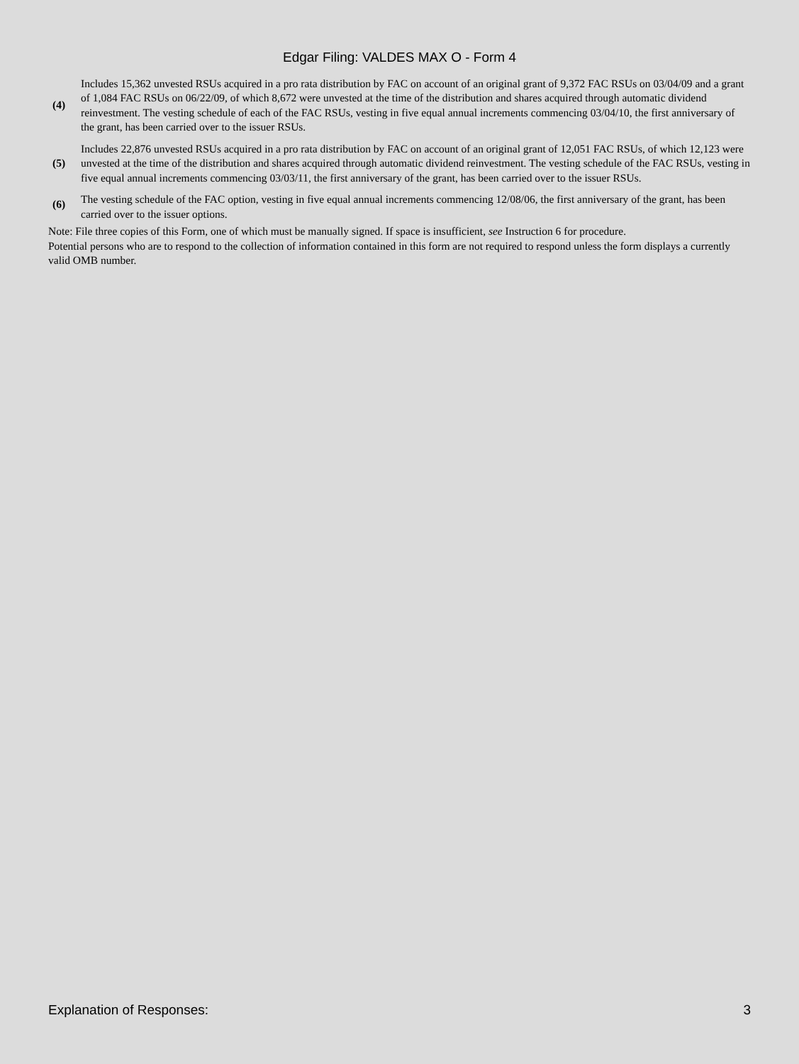Edgar Filing: VALDES MAX O - Form 4
| (4) | Includes 15,362 unvested RSUs acquired in a pro rata distribution by FAC on account of an original grant of 9,372 FAC RSUs on 03/04/09 and a grant of 1,084 FAC RSUs on 06/22/09, of which 8,672 were unvested at the time of the distribution and shares acquired through automatic dividend reinvestment. The vesting schedule of each of the FAC RSUs, vesting in five equal annual increments commencing 03/04/10, the first anniversary of the grant, has been carried over to the issuer RSUs. |
| (5) | Includes 22,876 unvested RSUs acquired in a pro rata distribution by FAC on account of an original grant of 12,051 FAC RSUs, of which 12,123 were unvested at the time of the distribution and shares acquired through automatic dividend reinvestment. The vesting schedule of the FAC RSUs, vesting in five equal annual increments commencing 03/03/11, the first anniversary of the grant, has been carried over to the issuer RSUs. |
| (6) | The vesting schedule of the FAC option, vesting in five equal annual increments commencing 12/08/06, the first anniversary of the grant, has been carried over to the issuer options. |
Note: File three copies of this Form, one of which must be manually signed. If space is insufficient, see Instruction 6 for procedure.
Potential persons who are to respond to the collection of information contained in this form are not required to respond unless the form displays a currently valid OMB number.
Explanation of Responses: 3